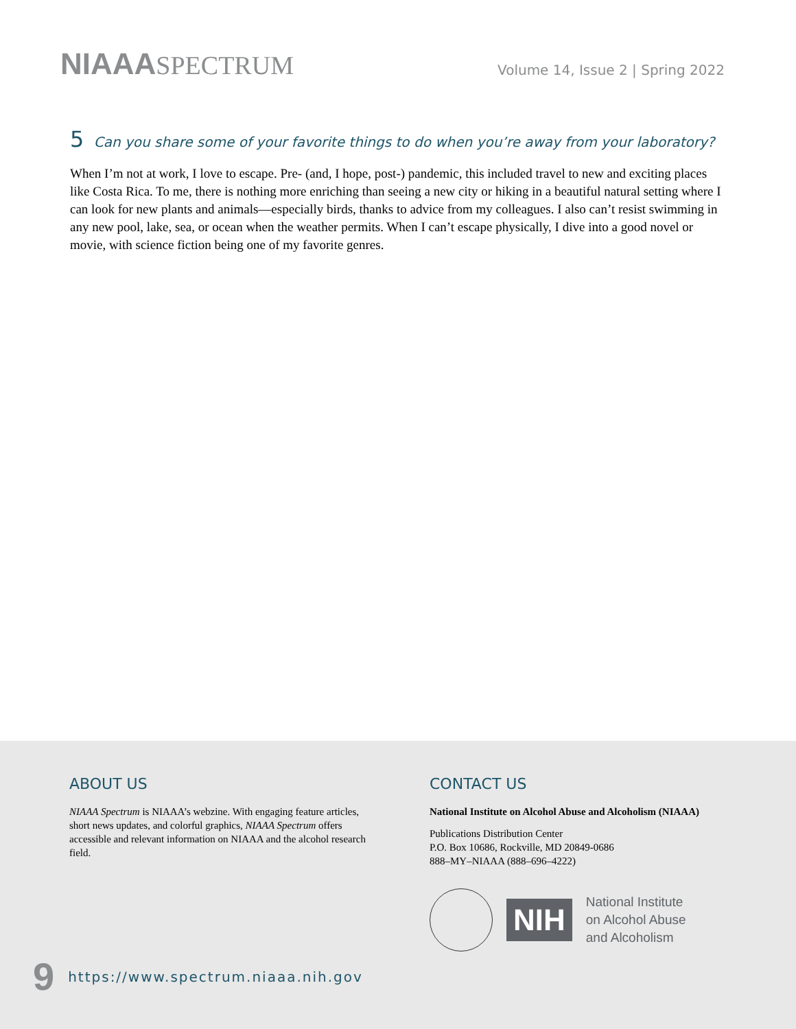NIAAASPECTRUM
Volume 14, Issue 2 | Spring 2022
5 Can you share some of your favorite things to do when you’re away from your laboratory?
When I’m not at work, I love to escape. Pre- (and, I hope, post-) pandemic, this included travel to new and exciting places like Costa Rica. To me, there is nothing more enriching than seeing a new city or hiking in a beautiful natural setting where I can look for new plants and animals—especially birds, thanks to advice from my colleagues. I also can’t resist swimming in any new pool, lake, sea, or ocean when the weather permits. When I can’t escape physically, I dive into a good novel or movie, with science fiction being one of my favorite genres.
ABOUT US
NIAAA Spectrum is NIAAA’s webzine. With engaging feature articles, short news updates, and colorful graphics, NIAAA Spectrum offers accessible and relevant information on NIAAA and the alcohol research field.
CONTACT US
National Institute on Alcohol Abuse and Alcoholism (NIAAA)
Publications Distribution Center
P.O. Box 10686, Rockville, MD 20849-0686
888–MY–NIAAA (888–696–4222)
NIH
National Institute
on Alcohol Abuse
and Alcoholism
9 https://www.spectrum.niaaa.nih.gov